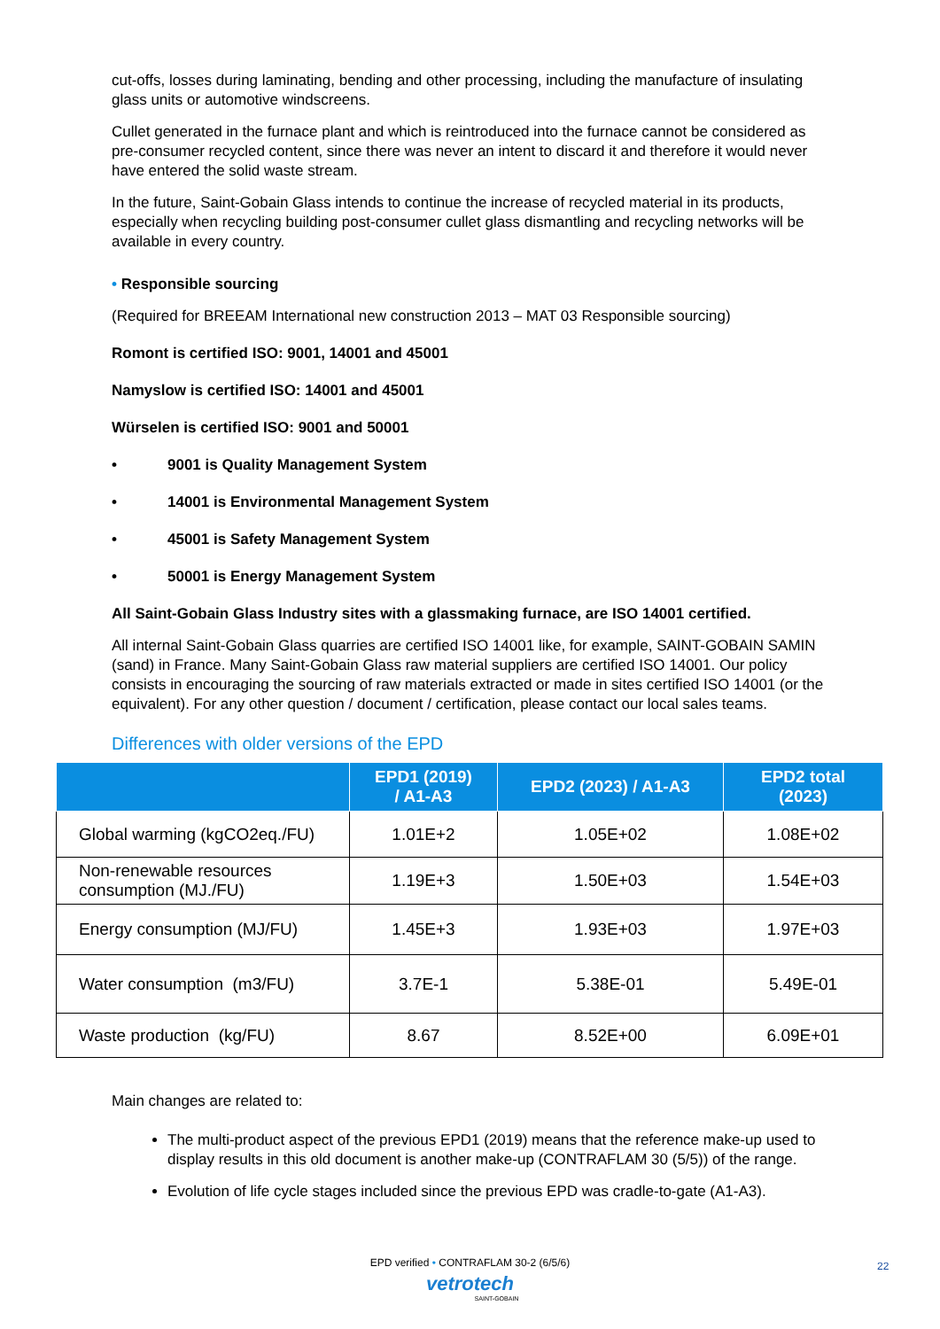cut-offs, losses during laminating, bending and other processing, including the manufacture of insulating glass units or automotive windscreens.
Cullet generated in the furnace plant and which is reintroduced into the furnace cannot be considered as pre-consumer recycled content, since there was never an intent to discard it and therefore it would never have entered the solid waste stream.
In the future, Saint-Gobain Glass intends to continue the increase of recycled material in its products, especially when recycling building post-consumer cullet glass dismantling and recycling networks will be available in every country.
• Responsible sourcing
(Required for BREEAM International new construction 2013 – MAT 03 Responsible sourcing)
Romont is certified ISO: 9001, 14001 and 45001
Namyslow is certified ISO: 14001 and 45001
Würselen is certified ISO: 9001 and 50001
• 9001 is Quality Management System
• 14001 is Environmental Management System
• 45001 is Safety Management System
• 50001 is Energy Management System
All Saint-Gobain Glass Industry sites with a glassmaking furnace, are ISO 14001 certified.
All internal Saint-Gobain Glass quarries are certified ISO 14001 like, for example, SAINT-GOBAIN SAMIN (sand) in France. Many Saint-Gobain Glass raw material suppliers are certified ISO 14001. Our policy consists in encouraging the sourcing of raw materials extracted or made in sites certified ISO 14001 (or the equivalent). For any other question / document / certification, please contact our local sales teams.
Differences with older versions of the EPD
| | EPD1 (2019) / A1-A3 | EPD2 (2023) / A1-A3 | EPD2 total (2023) |
| --- | --- | --- | --- |
| Global warming (kgCO2eq./FU) | 1.01E+2 | 1.05E+02 | 1.08E+02 |
| Non-renewable resources consumption (MJ./FU) | 1.19E+3 | 1.50E+03 | 1.54E+03 |
| Energy consumption (MJ/FU) | 1.45E+3 | 1.93E+03 | 1.97E+03 |
| Water consumption (m3/FU) | 3.7E-1 | 5.38E-01 | 5.49E-01 |
| Waste production (kg/FU) | 8.67 | 8.52E+00 | 6.09E+01 |
Main changes are related to:
The multi-product aspect of the previous EPD1 (2019) means that the reference make-up used to display results in this old document is another make-up (CONTRAFLAM 30 (5/5)) of the range.
Evolution of life cycle stages included since the previous EPD was cradle-to-gate (A1-A3).
EPD verified • CONTRAFLAM 30-2 (6/5/6)
vetrotech
SAINT-GOBAIN
22